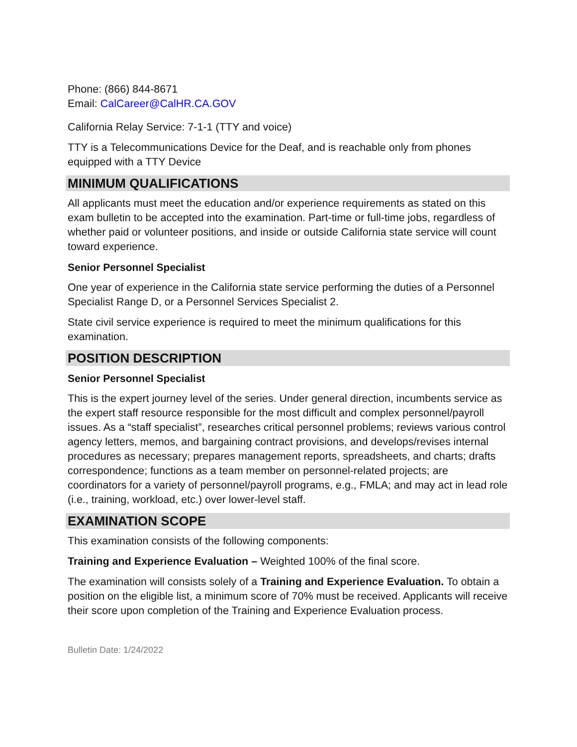Phone: (866) 844-8671
Email: CalCareer@CalHR.CA.GOV
California Relay Service: 7-1-1 (TTY and voice)
TTY is a Telecommunications Device for the Deaf, and is reachable only from phones equipped with a TTY Device
MINIMUM QUALIFICATIONS
All applicants must meet the education and/or experience requirements as stated on this exam bulletin to be accepted into the examination. Part-time or full-time jobs, regardless of whether paid or volunteer positions, and inside or outside California state service will count toward experience.
Senior Personnel Specialist
One year of experience in the California state service performing the duties of a Personnel Specialist Range D, or a Personnel Services Specialist 2.
State civil service experience is required to meet the minimum qualifications for this examination.
POSITION DESCRIPTION
Senior Personnel Specialist
This is the expert journey level of the series. Under general direction, incumbents service as the expert staff resource responsible for the most difficult and complex personnel/payroll issues. As a “staff specialist”, researches critical personnel problems; reviews various control agency letters, memos, and bargaining contract provisions, and develops/revises internal procedures as necessary; prepares management reports, spreadsheets, and charts; drafts correspondence; functions as a team member on personnel-related projects; are coordinators for a variety of personnel/payroll programs, e.g., FMLA; and may act in lead role (i.e., training, workload, etc.) over lower-level staff.
EXAMINATION SCOPE
This examination consists of the following components:
Training and Experience Evaluation – Weighted 100% of the final score.
The examination will consists solely of a Training and Experience Evaluation. To obtain a position on the eligible list, a minimum score of 70% must be received. Applicants will receive their score upon completion of the Training and Experience Evaluation process.
Bulletin Date: 1/24/2022